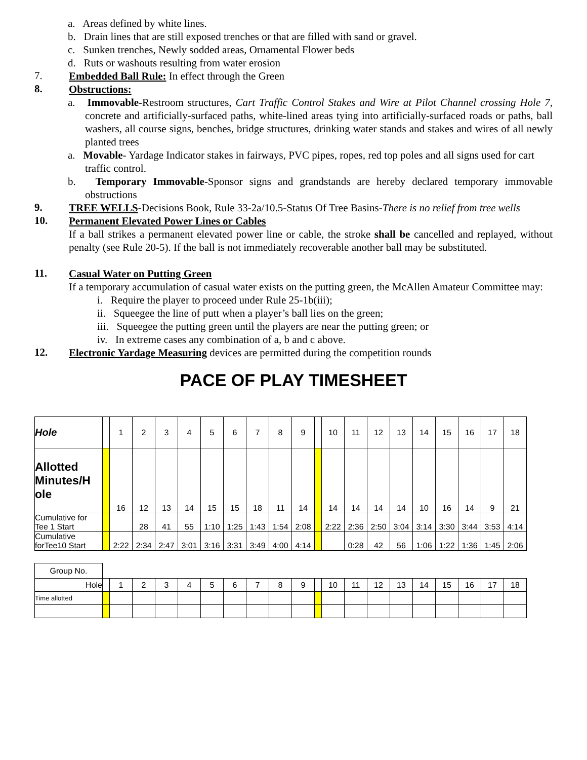a. Areas defined by white lines.
b. Drain lines that are still exposed trenches or that are filled with sand or gravel.
c. Sunken trenches, Newly sodded areas, Ornamental Flower beds
d. Ruts or washouts resulting from water erosion
7.
Embedded Ball Rule: In effect through the Green
8.
Obstructions:
a. Immovable-Restroom structures, Cart Traffic Control Stakes and Wire at Pilot Channel crossing Hole 7, concrete and artificially-surfaced paths, white-lined areas tying into artificially-surfaced roads or paths, ball washers, all course signs, benches, bridge structures, drinking water stands and stakes and wires of all newly planted trees
a. Movable- Yardage Indicator stakes in fairways, PVC pipes, ropes, red top poles and all signs used for cart traffic control.
b. Temporary Immovable-Sponsor signs and grandstands are hereby declared temporary immovable obstructions
9.
TREE WELLS-Decisions Book, Rule 33-2a/10.5-Status Of Tree Basins-There is no relief from tree wells
10.
Permanent Elevated Power Lines or Cables
If a ball strikes a permanent elevated power line or cable, the stroke shall be cancelled and replayed, without penalty (see Rule 20-5). If the ball is not immediately recoverable another ball may be substituted.
11.
Casual Water on Putting Green
If a temporary accumulation of casual water exists on the putting green, the McAllen Amateur Committee may:
i. Require the player to proceed under Rule 25-1b(iii);
ii. Squeegee the line of putt when a player’s ball lies on the green;
iii. Squeegee the putting green until the players are near the putting green; or
iv. In extreme cases any combination of a, b and c above.
12.
Electronic Yardage Measuring devices are permitted during the competition rounds
PACE OF PLAY TIMESHEET
| Hole | | 1 | 2 | 3 | 4 | 5 | 6 | 7 | 8 | 9 | | 10 | 11 | 12 | 13 | 14 | 15 | 16 | 17 | 18 |
| Allotted Minutes/H ole | | 16 | 12 | 13 | 14 | 15 | 15 | 18 | 11 | 14 | | 14 | 14 | 14 | 14 | 10 | 16 | 14 | 9 | 21 |
| Cumulative for Tee 1 Start | | | 28 | 41 | 55 | 1:10 | 1:25 | 1:43 | 1:54 | 2:08 | | 2:22 | 2:36 | 2:50 | 3:04 | 3:14 | 3:30 | 3:44 | 3:53 | 4:14 |
| Cumulative forTee10 Start | | 2:22 | 2:34 | 2:47 | 3:01 | 3:16 | 3:31 | 3:49 | 4:00 | 4:14 | | | 0:28 | 42 | 56 | 1:06 | 1:22 | 1:36 | 1:45 | 2:06 |
| Group No. | | | | | | | | | | | | | | | | | | | | |
| Hole | | 1 | 2 | 3 | 4 | 5 | 6 | 7 | 8 | 9 | | 10 | 11 | 12 | 13 | 14 | 15 | 16 | 17 | 18 |
| Time allotted | | | | | | | | | | | | | | | | | | | | |